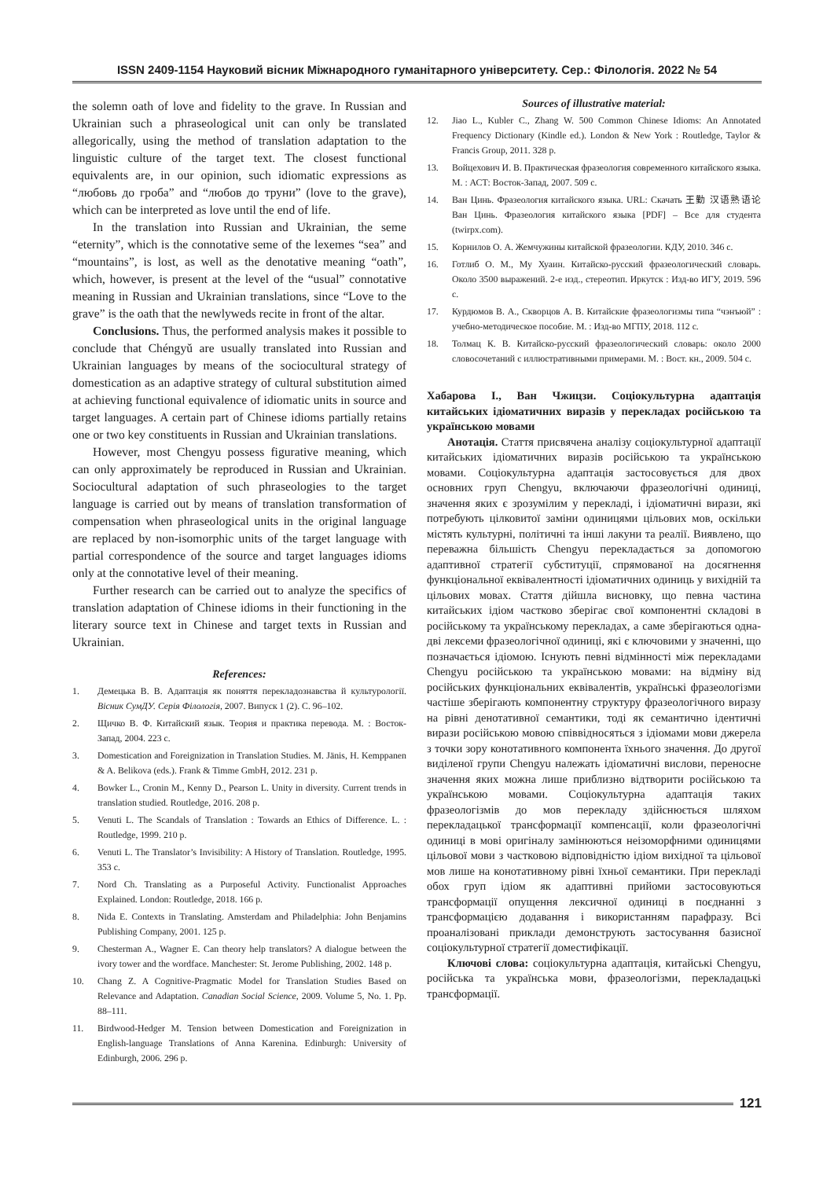ISSN 2409-1154 Науковий вісник Міжнародного гуманітарного університету. Сер.: Філологія. 2022 № 54
the solemn oath of love and fidelity to the grave. In Russian and Ukrainian such a phraseological unit can only be translated allegorically, using the method of translation adaptation to the linguistic culture of the target text. The closest functional equivalents are, in our opinion, such idiomatic expressions as “любовь до гроба” and “любов до труни” (love to the grave), which can be interpreted as love until the end of life.
In the translation into Russian and Ukrainian, the seme “eternity”, which is the connotative seme of the lexemes “sea” and “mountains”, is lost, as well as the denotative meaning “oath”, which, however, is present at the level of the “usual” connotative meaning in Russian and Ukrainian translations, since “Love to the grave” is the oath that the newlyweds recite in front of the altar.
Conclusions. Thus, the performed analysis makes it possible to conclude that Chéngyǔ are usually translated into Russian and Ukrainian languages by means of the sociocultural strategy of domestication as an adaptive strategy of cultural substitution aimed at achieving functional equivalence of idiomatic units in source and target languages. A certain part of Chinese idioms partially retains one or two key constituents in Russian and Ukrainian translations.
However, most Chengyu possess figurative meaning, which can only approximately be reproduced in Russian and Ukrainian. Sociocultural adaptation of such phraseologies to the target language is carried out by means of translation transformation of compensation when phraseological units in the original language are replaced by non-isomorphic units of the target language with partial correspondence of the source and target languages idioms only at the connotative level of their meaning.
Further research can be carried out to analyze the specifics of translation adaptation of Chinese idioms in their functioning in the literary source text in Chinese and target texts in Russian and Ukrainian.
References:
1. Демецька В. В. Адаптація як поняття перекладознавства й культурології. Вісник СумДУ. Серія Філологія, 2007. Випуск 1 (2). С. 96–102.
2. Щичко В. Ф. Китайский язык. Теория и практика перевода. М. : Восток-Запад, 2004. 223 с.
3. Domestication and Foreignization in Translation Studies. M. Jänis, H. Kemppanen & A. Belikova (eds.). Frank & Timme GmbH, 2012. 231 p.
4. Bowker L., Cronin M., Kenny D., Pearson L. Unity in diversity. Current trends in translation studied. Routledge, 2016. 208 p.
5. Venuti L. The Scandals of Translation : Towards an Ethics of Difference. L. : Routledge, 1999. 210 p.
6. Venuti L. The Translator’s Invisibility: A History of Translation. Routledge, 1995. 353 с.
7. Nord Ch. Translating as a Purposeful Activity. Functionalist Approaches Explained. London: Routledge, 2018. 166 p.
8. Nida E. Contexts in Translating. Amsterdam and Philadelphia: John Benjamins Publishing Company, 2001. 125 p.
9. Chesterman A., Wagner E. Can theory help translators? A dialogue between the ivory tower and the wordface. Manchester: St. Jerome Publishing, 2002. 148 p.
10. Chang Z. A Cognitive-Pragmatic Model for Translation Studies Based on Relevance and Adaptation. Canadian Social Science, 2009. Volume 5, No. 1. Pp. 88–111.
11. Birdwood-Hedger M. Tension between Domestication and Foreignization in English-language Translations of Anna Karenina. Edinburgh: University of Edinburgh, 2006. 296 p.
Sources of illustrative material:
12. Jiao L., Kubler C., Zhang W. 500 Common Chinese Idioms: An Annotated Frequency Dictionary (Kindle ed.). London & New York : Routledge, Taylor & Francis Group, 2011. 328 p.
13. Войцехович И. В. Практическая фразеология современного китайского языка. М. : АСТ: Восток-Запад, 2007. 509 с.
14. Ван Цинь. Фразеология китайского языка. URL: Скачать 王勤 汉语熟语论 Ван Цинь. Фразеология китайского языка [PDF] – Все для студента (twirpx.com).
15. Корнилов О. А. Жемчужины китайской фразеологии. КДУ, 2010. 346 с.
16. Готлиб О. М., Му Хуаин. Китайско-русский фразеологический словарь. Около 3500 выражений. 2-е изд., стереотип. Иркутск : Изд-во ИГУ, 2019. 596 с.
17. Курдюмов В. А., Скворцов А. В. Китайские фразеологизмы типа “чэнъюй” : учебно-методическое пособие. М. : Изд-во МГПУ, 2018. 112 с.
18. Толмац К. В. Китайско-русский фразеологический словарь: около 2000 словосочетаний с иллюстративными примерами. М. : Вост. кн., 2009. 504 с.
Хабарова І., Ван Чжицзи. Соціокультурна адаптація китайських ідіоматичних виразів у перекладах російською та українською мовами
Анотація. Стаття присвячена аналізу соціокультурної адаптації китайських ідіоматичних виразів російською та українською мовами. Соціокультурна адаптація застосовується для двох основних груп Chengyu, включаючи фразеологічні одиниці, значення яких є зрозумілим у перекладі, і ідіоматичні вирази, які потребують цілковитої заміни одиницями цільових мов, оскільки містять культурні, політичні та інші лакуни та реалії. Виявлено, що переважна більшість Chengyu перекладається за допомогою адаптивної стратегії субституції, спрямованої на досягнення функціональної еквівалентності ідіоматичних одиниць у вихідній та цільових мовах. Стаття дійшла висновку, що певна частина китайських ідіом частково зберігає свої компонентні складові в російському та українському перекладах, а саме зберігаються одна-дві лексеми фразеологічної одиниці, які є ключовими у значенні, що позначається ідіомою. Існують певні відмінності між перекладами Chengyu російською та українською мовами: на відміну від російських функціональних еквівалентів, українські фразеологізми частіше зберігають компонентну структуру фразеологічного виразу на рівні денотативної семантики, тоді як семантично ідентичні вирази російською мовою співвідносяться з ідіомами мови джерела з точки зору конотативного компонента їхнього значення. До другої виділеної групи Chengyu належать ідіоматичні вислови, переносне значення яких можна лише приблизно відтворити російською та українською мовами. Соціокультурна адаптація таких фразеологізмів до мов перекладу здійснюється шляхом перекладацької трансформації компенсації, коли фразеологічні одиниці в мові оригіналу замінюються неізоморфними одиницями цільової мови з частковою відповідністю ідіом вихідної та цільової мов лише на конотативному рівні їхньої семантики. При перекладі обох груп ідіом як адаптивні прийоми застосовуються трансформації опущення лексичної одиниці в поєднанні з трансформацією додавання і використанням парафразу. Всі проаналізовані приклади демонструють застосування базисної соціокультурної стратегії доместифікації.
Ключові слова: соціокультурна адаптація, китайські Chengyu, російська та українська мови, фразеологізми, перекладацькі трансформації.
121